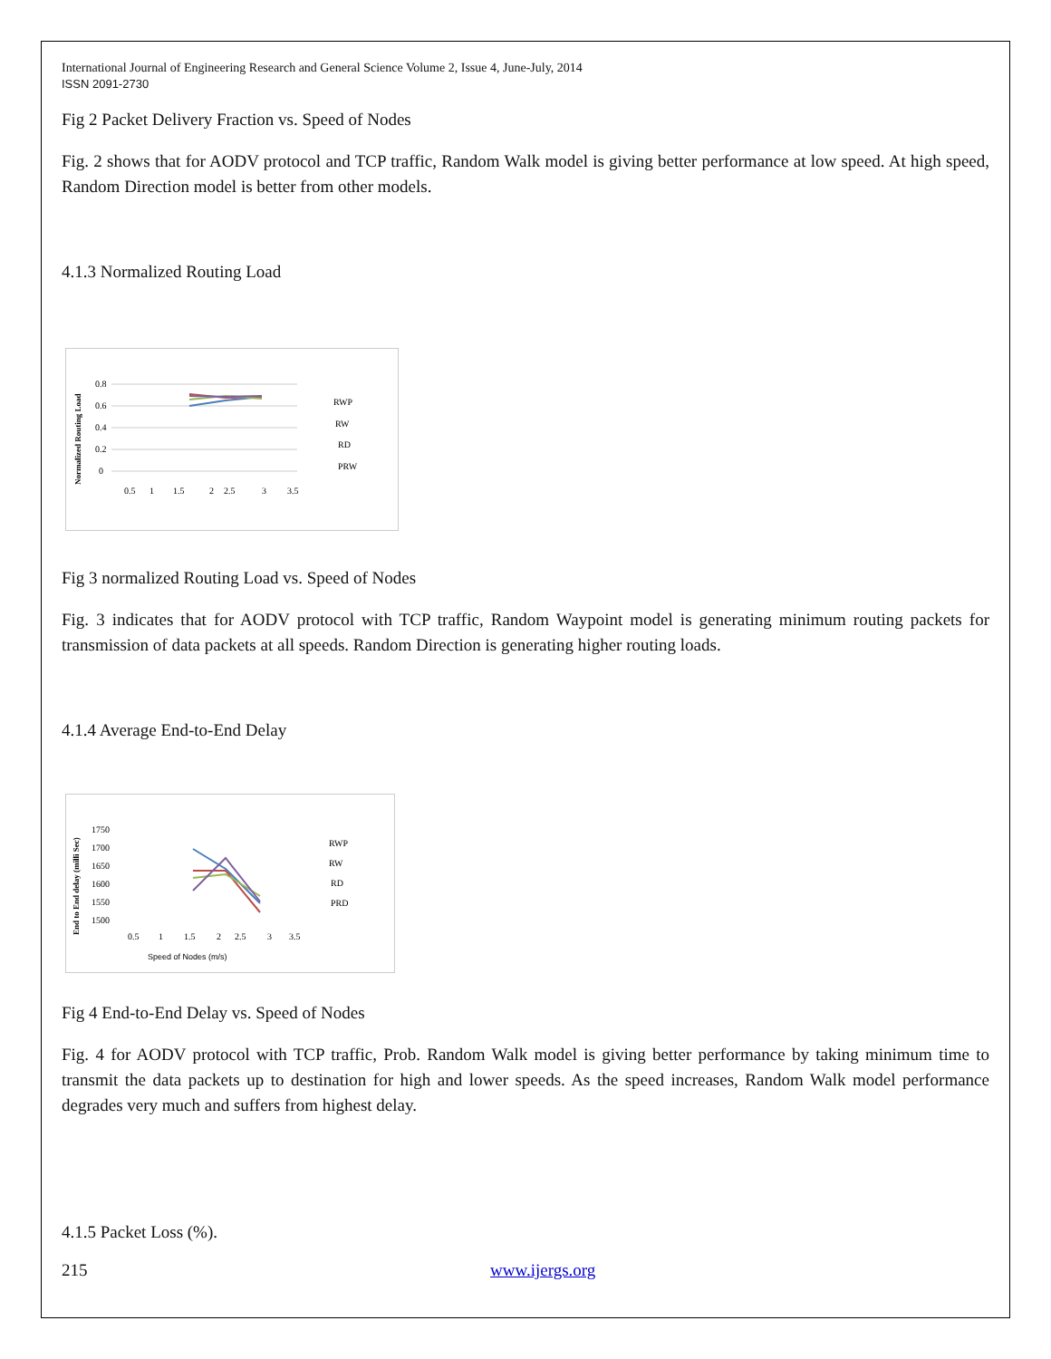International Journal of Engineering Research and General Science Volume 2, Issue 4, June-July, 2014
ISSN 2091-2730
Fig 2 Packet Delivery Fraction vs. Speed of Nodes
Fig. 2 shows that for AODV protocol and TCP traffic, Random Walk model is giving better performance at low speed. At high speed, Random Direction model is better from other models.
4.1.3 Normalized Routing Load
Normalized Routing Load
0.8
0.6
0.4
0.2
0
0.5
1
1.5
2
2.5
3
3.5
RWP
RW
RD
PRW
Fig 3 normalized Routing Load vs. Speed of Nodes
Fig. 3 indicates that for AODV protocol with TCP traffic, Random Waypoint model is generating minimum routing packets for transmission of data packets at all speeds. Random Direction is generating higher routing loads.
4.1.4 Average End-to-End Delay
End to End delay (milli Sec)
1750
1700
1650
1600
1550
1500
0.5
1
1.5
2
2.5
3
3.5
Speed of Nodes (m/s)
RWP
RW
RD
PRD
Fig 4 End-to-End Delay vs. Speed of Nodes
Fig. 4 for AODV protocol with TCP traffic, Prob. Random Walk model is giving better performance by taking minimum time to transmit the data packets up to destination for high and lower speeds. As the speed increases, Random Walk model performance degrades very much and suffers from highest delay.
4.1.5 Packet Loss (%).
215 www.ijergs.org